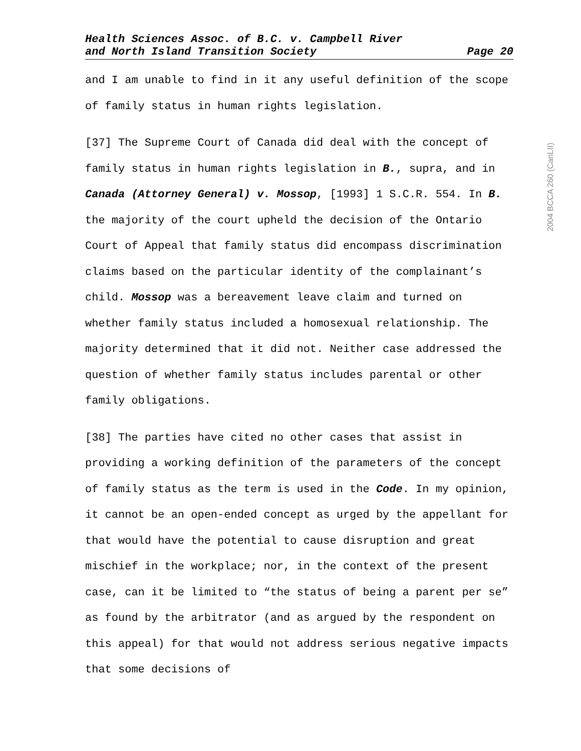Health Sciences Assoc. of B.C. v. Campbell River
and North Island Transition Society Page 20
and I am unable to find in it any useful definition of the scope of family status in human rights legislation.
[37] The Supreme Court of Canada did deal with the concept of family status in human rights legislation in B., supra, and in Canada (Attorney General) v. Mossop, [1993] 1 S.C.R. 554. In B. the majority of the court upheld the decision of the Ontario Court of Appeal that family status did encompass discrimination claims based on the particular identity of the complainant’s child. Mossop was a bereavement leave claim and turned on whether family status included a homosexual relationship. The majority determined that it did not. Neither case addressed the question of whether family status includes parental or other family obligations.
[38] The parties have cited no other cases that assist in providing a working definition of the parameters of the concept of family status as the term is used in the Code. In my opinion, it cannot be an open-ended concept as urged by the appellant for that would have the potential to cause disruption and great mischief in the workplace; nor, in the context of the present case, can it be limited to “the status of being a parent per se” as found by the arbitrator (and as argued by the respondent on this appeal) for that would not address serious negative impacts that some decisions of
2004 BCCA 260 (CanLII)